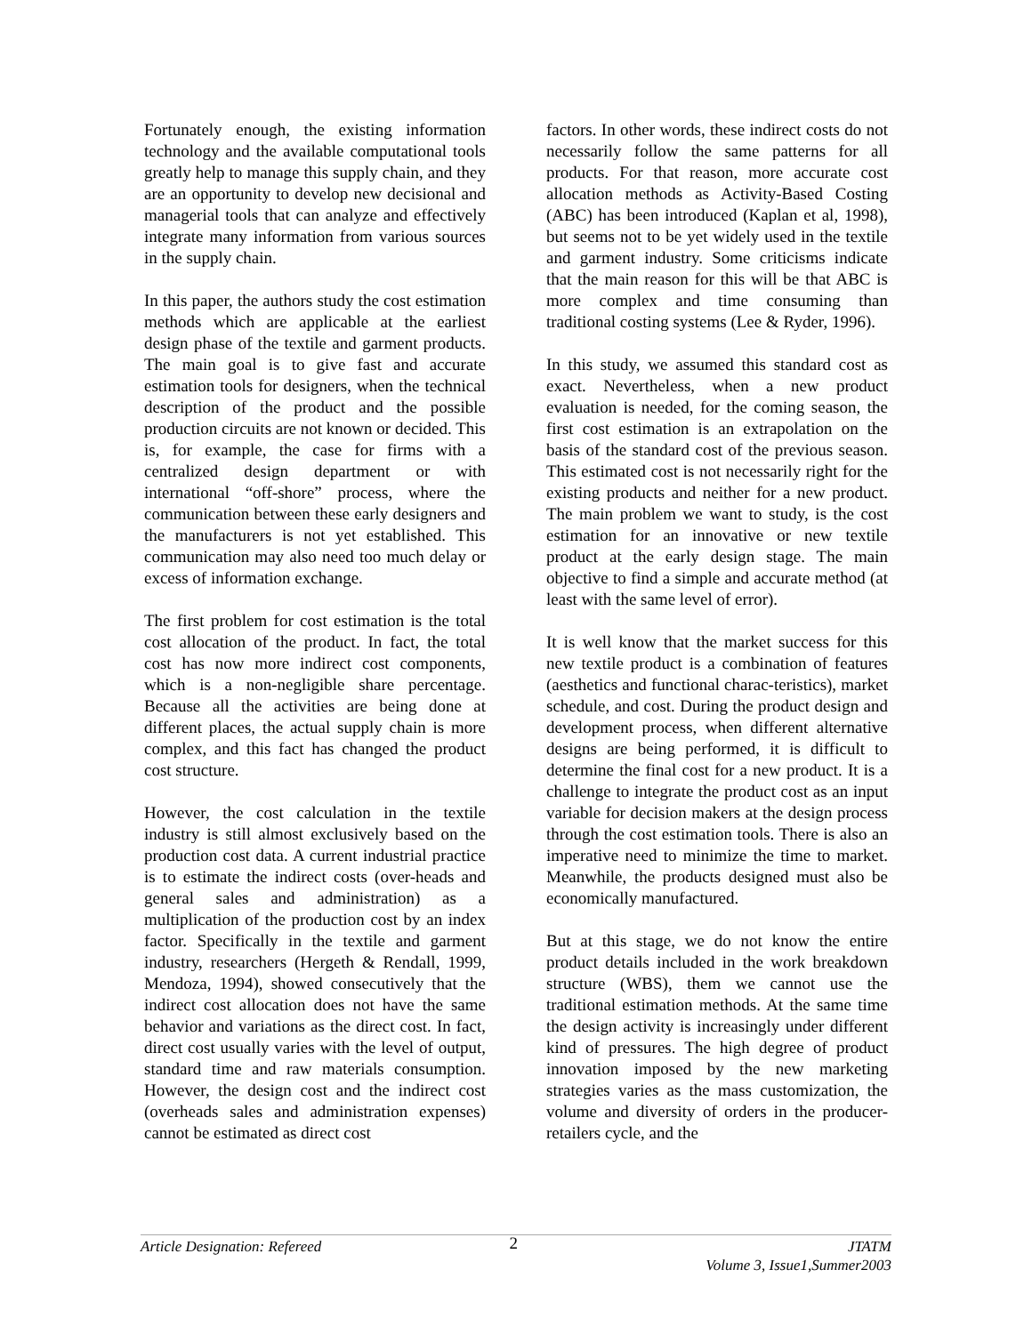Fortunately enough, the existing information technology and the available computational tools greatly help to manage this supply chain, and they are an opportunity to develop new decisional and managerial tools that can analyze and effectively integrate many information from various sources in the supply chain.
In this paper, the authors study the cost estimation methods which are applicable at the earliest design phase of the textile and garment products. The main goal is to give fast and accurate estimation tools for designers, when the technical description of the product and the possible production circuits are not known or decided. This is, for example, the case for firms with a centralized design department or with international “off-shore” process, where the communication between these early designers and the manufacturers is not yet established. This communication may also need too much delay or excess of information exchange.
The first problem for cost estimation is the total cost allocation of the product. In fact, the total cost has now more indirect cost components, which is a non-negligible share percentage. Because all the activities are being done at different places, the actual supply chain is more complex, and this fact has changed the product cost structure.
However, the cost calculation in the textile industry is still almost exclusively based on the production cost data. A current industrial practice is to estimate the indirect costs (over-heads and general sales and administration) as a multiplication of the production cost by an index factor. Specifically in the textile and garment industry, researchers (Hergeth & Rendall, 1999, Mendoza, 1994), showed consecutively that the indirect cost allocation does not have the same behavior and variations as the direct cost. In fact, direct cost usually varies with the level of output, standard time and raw materials consumption. However, the design cost and the indirect cost (overheads sales and administration expenses) cannot be estimated as direct cost
factors. In other words, these indirect costs do not necessarily follow the same patterns for all products. For that reason, more accurate cost allocation methods as Activity-Based Costing (ABC) has been introduced (Kaplan et al, 1998), but seems not to be yet widely used in the textile and garment industry. Some criticisms indicate that the main reason for this will be that ABC is more complex and time consuming than traditional costing systems (Lee & Ryder, 1996).
In this study, we assumed this standard cost as exact. Nevertheless, when a new product evaluation is needed, for the coming season, the first cost estimation is an extrapolation on the basis of the standard cost of the previous season. This estimated cost is not necessarily right for the existing products and neither for a new product. The main problem we want to study, is the cost estimation for an innovative or new textile product at the early design stage. The main objective to find a simple and accurate method (at least with the same level of error).
It is well know that the market success for this new textile product is a combination of features (aesthetics and functional charac-teristics), market schedule, and cost. During the product design and development process, when different alternative designs are being performed, it is difficult to determine the final cost for a new product. It is a challenge to integrate the product cost as an input variable for decision makers at the design process through the cost estimation tools. There is also an imperative need to minimize the time to market. Meanwhile, the products designed must also be economically manufactured.
But at this stage, we do not know the entire product details included in the work breakdown structure (WBS), them we cannot use the traditional estimation methods. At the same time the design activity is increasingly under different kind of pressures. The high degree of product innovation imposed by the new marketing strategies varies as the mass customization, the volume and diversity of orders in the producer-retailers cycle, and the
Article Designation: Refereed
2
JTATM
Volume 3, Issue1,Summer2003